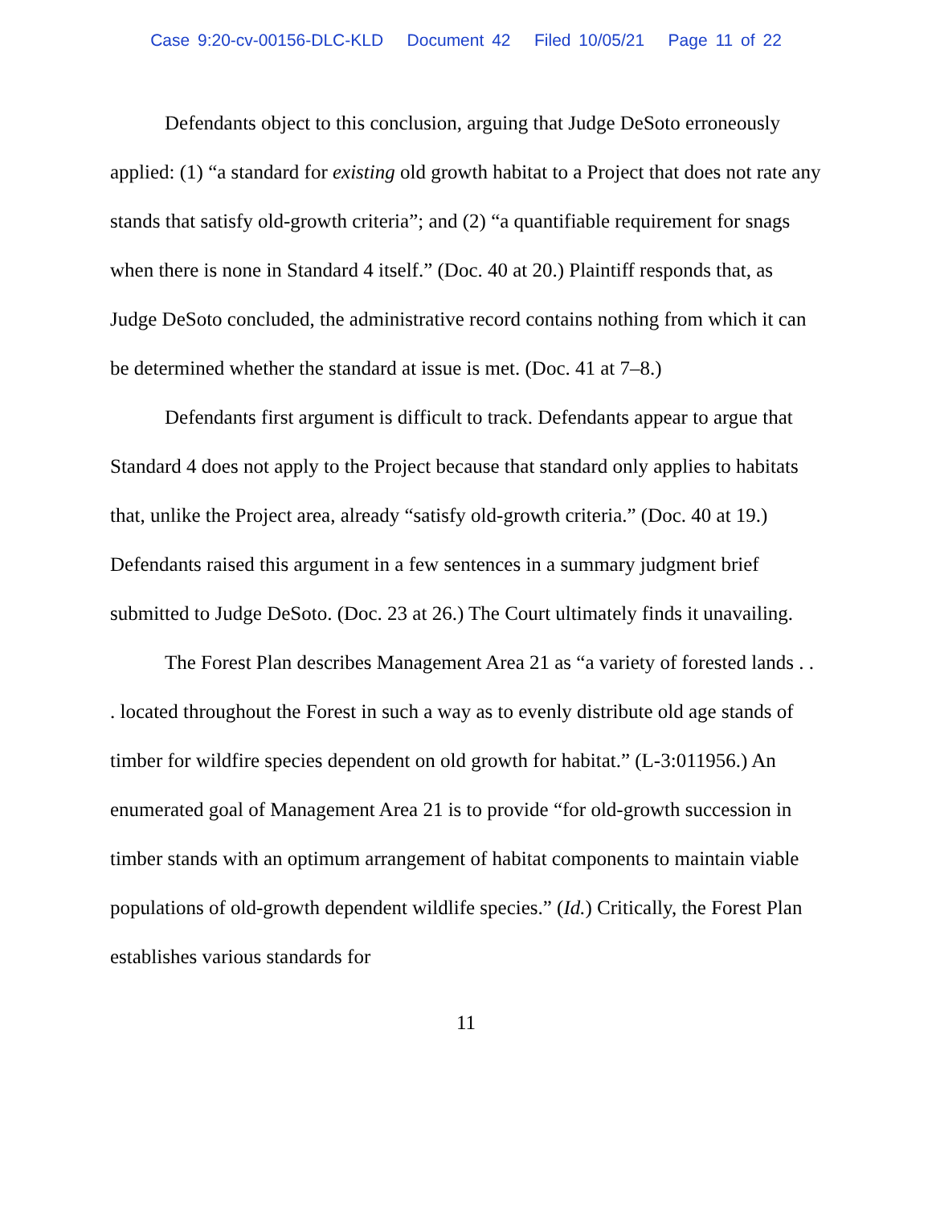Case 9:20-cv-00156-DLC-KLD Document 42 Filed 10/05/21 Page 11 of 22
Defendants object to this conclusion, arguing that Judge DeSoto erroneously applied: (1) “a standard for existing old growth habitat to a Project that does not rate any stands that satisfy old-growth criteria”; and (2) “a quantifiable requirement for snags when there is none in Standard 4 itself.” (Doc. 40 at 20.) Plaintiff responds that, as Judge DeSoto concluded, the administrative record contains nothing from which it can be determined whether the standard at issue is met. (Doc. 41 at 7–8.)
Defendants first argument is difficult to track. Defendants appear to argue that Standard 4 does not apply to the Project because that standard only applies to habitats that, unlike the Project area, already “satisfy old-growth criteria.” (Doc. 40 at 19.) Defendants raised this argument in a few sentences in a summary judgment brief submitted to Judge DeSoto. (Doc. 23 at 26.) The Court ultimately finds it unavailing.
The Forest Plan describes Management Area 21 as “a variety of forested lands . . . located throughout the Forest in such a way as to evenly distribute old age stands of timber for wildfire species dependent on old growth for habitat.” (L-3:011956.) An enumerated goal of Management Area 21 is to provide “for old-growth succession in timber stands with an optimum arrangement of habitat components to maintain viable populations of old-growth dependent wildlife species.” (Id.) Critically, the Forest Plan establishes various standards for
11